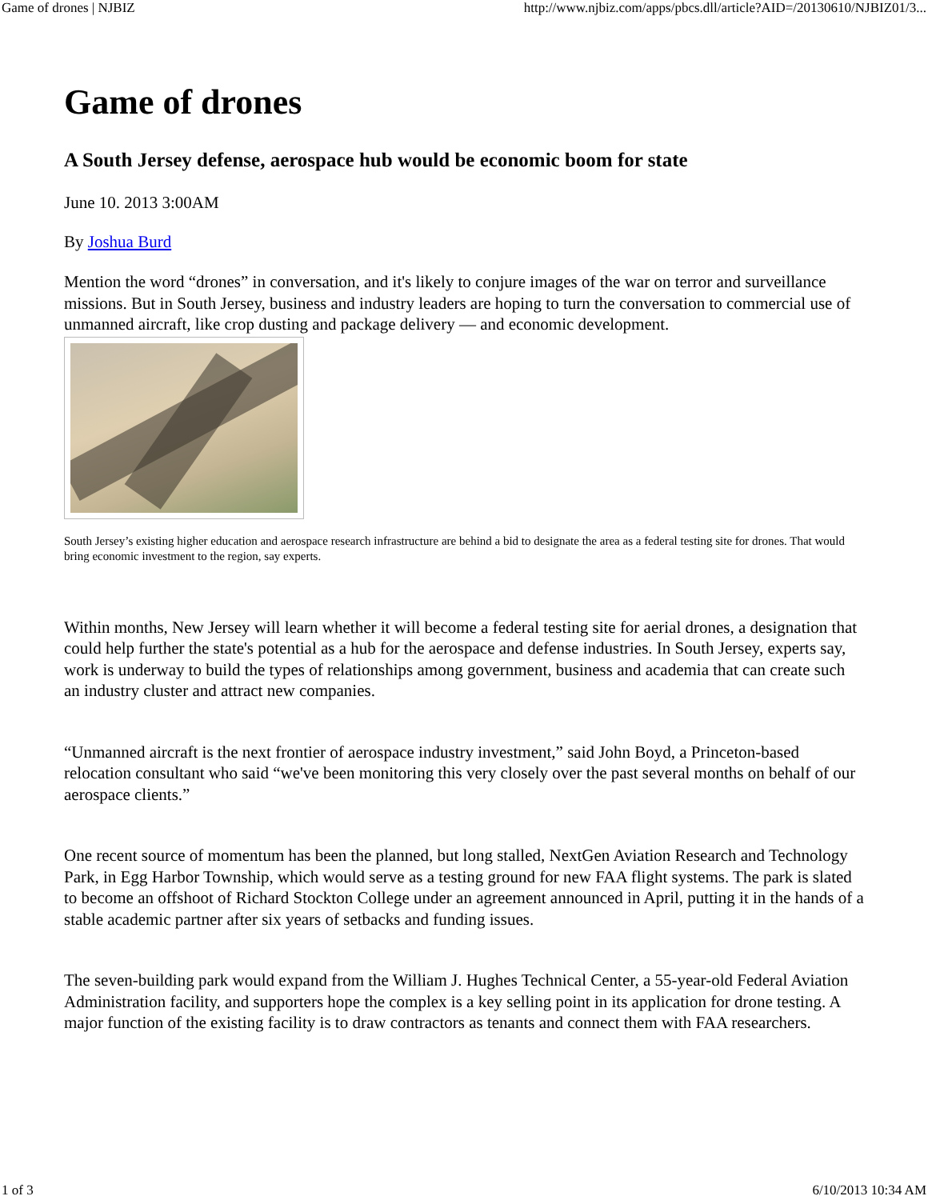Game of drones | NJBIZ http://www.njbiz.com/apps/pbcs.dll/article?AID=/20130610/NJBIZ01/3...
Game of drones
A South Jersey defense, aerospace hub would be economic boom for state
June 10. 2013 3:00AM
By Joshua Burd
Mention the word “drones” in conversation, and it's likely to conjure images of the war on terror and surveillance missions. But in South Jersey, business and industry leaders are hoping to turn the conversation to commercial use of unmanned aircraft, like crop dusting and package delivery — and economic development.
South Jersey’s existing higher education and aerospace research infrastructure are behind a bid to designate the area as a federal testing site for drones. That would bring economic investment to the region, say experts.
Within months, New Jersey will learn whether it will become a federal testing site for aerial drones, a designation that could help further the state's potential as a hub for the aerospace and defense industries. In South Jersey, experts say, work is underway to build the types of relationships among government, business and academia that can create such an industry cluster and attract new companies.
“Unmanned aircraft is the next frontier of aerospace industry investment,” said John Boyd, a Princeton-based relocation consultant who said “we've been monitoring this very closely over the past several months on behalf of our aerospace clients.”
One recent source of momentum has been the planned, but long stalled, NextGen Aviation Research and Technology Park, in Egg Harbor Township, which would serve as a testing ground for new FAA flight systems. The park is slated to become an offshoot of Richard Stockton College under an agreement announced in April, putting it in the hands of a stable academic partner after six years of setbacks and funding issues.
The seven-building park would expand from the William J. Hughes Technical Center, a 55-year-old Federal Aviation Administration facility, and supporters hope the complex is a key selling point in its application for drone testing. A major function of the existing facility is to draw contractors as tenants and connect them with FAA researchers.
1 of 3 6/10/2013 10:34 AM